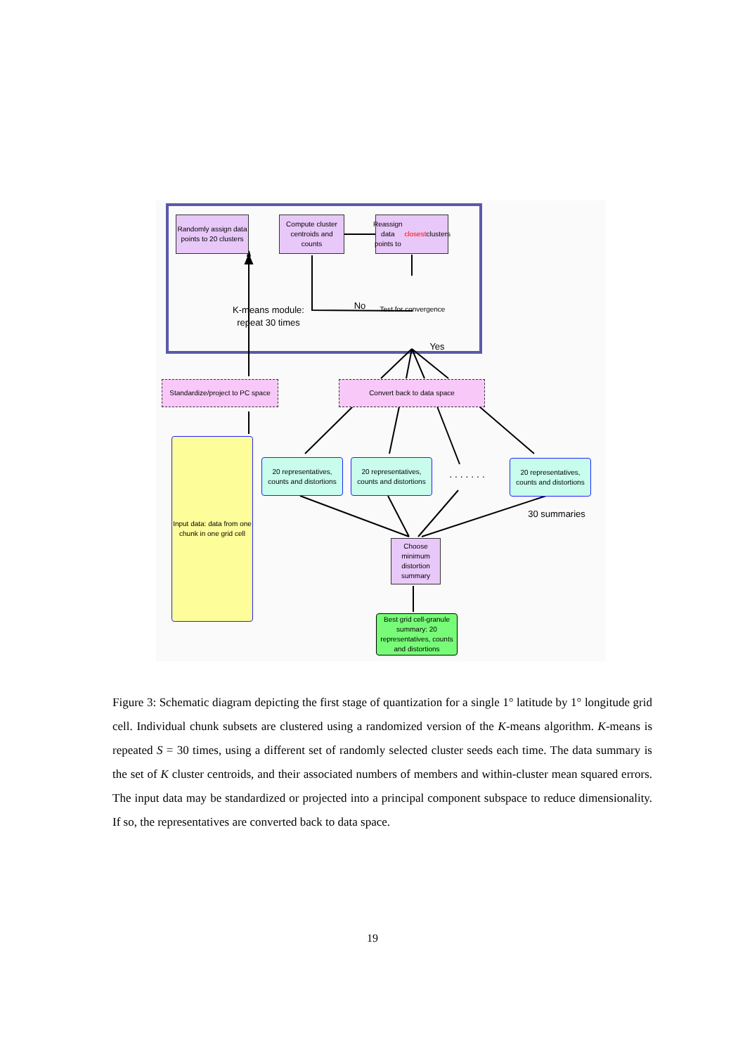Randomly assign data points to 20 clusters
Compute cluster centroids and counts
Reassign data points to closest clusters
Test for convergence
No
Yes
K-means module: repeat 30 times
Standardize/project to PC space
Convert back to data space
Input data: data from one chunk in one grid cell
20 representatives, counts and distortions
20 representatives, counts and distortions
. . . . . . .
20 representatives, counts and distortions
30 summaries
Choose minimum distortion summary
Best grid cell-granule summary: 20 representatives, counts and distortions
Figure 3: Schematic diagram depicting the first stage of quantization for a single 1° latitude by 1° longitude grid cell. Individual chunk subsets are clustered using a randomized version of the K-means algorithm. K-means is repeated S = 30 times, using a different set of randomly selected cluster seeds each time. The data summary is the set of K cluster centroids, and their associated numbers of members and within-cluster mean squared errors. The input data may be standardized or projected into a principal component subspace to reduce dimensionality. If so, the representatives are converted back to data space.
19